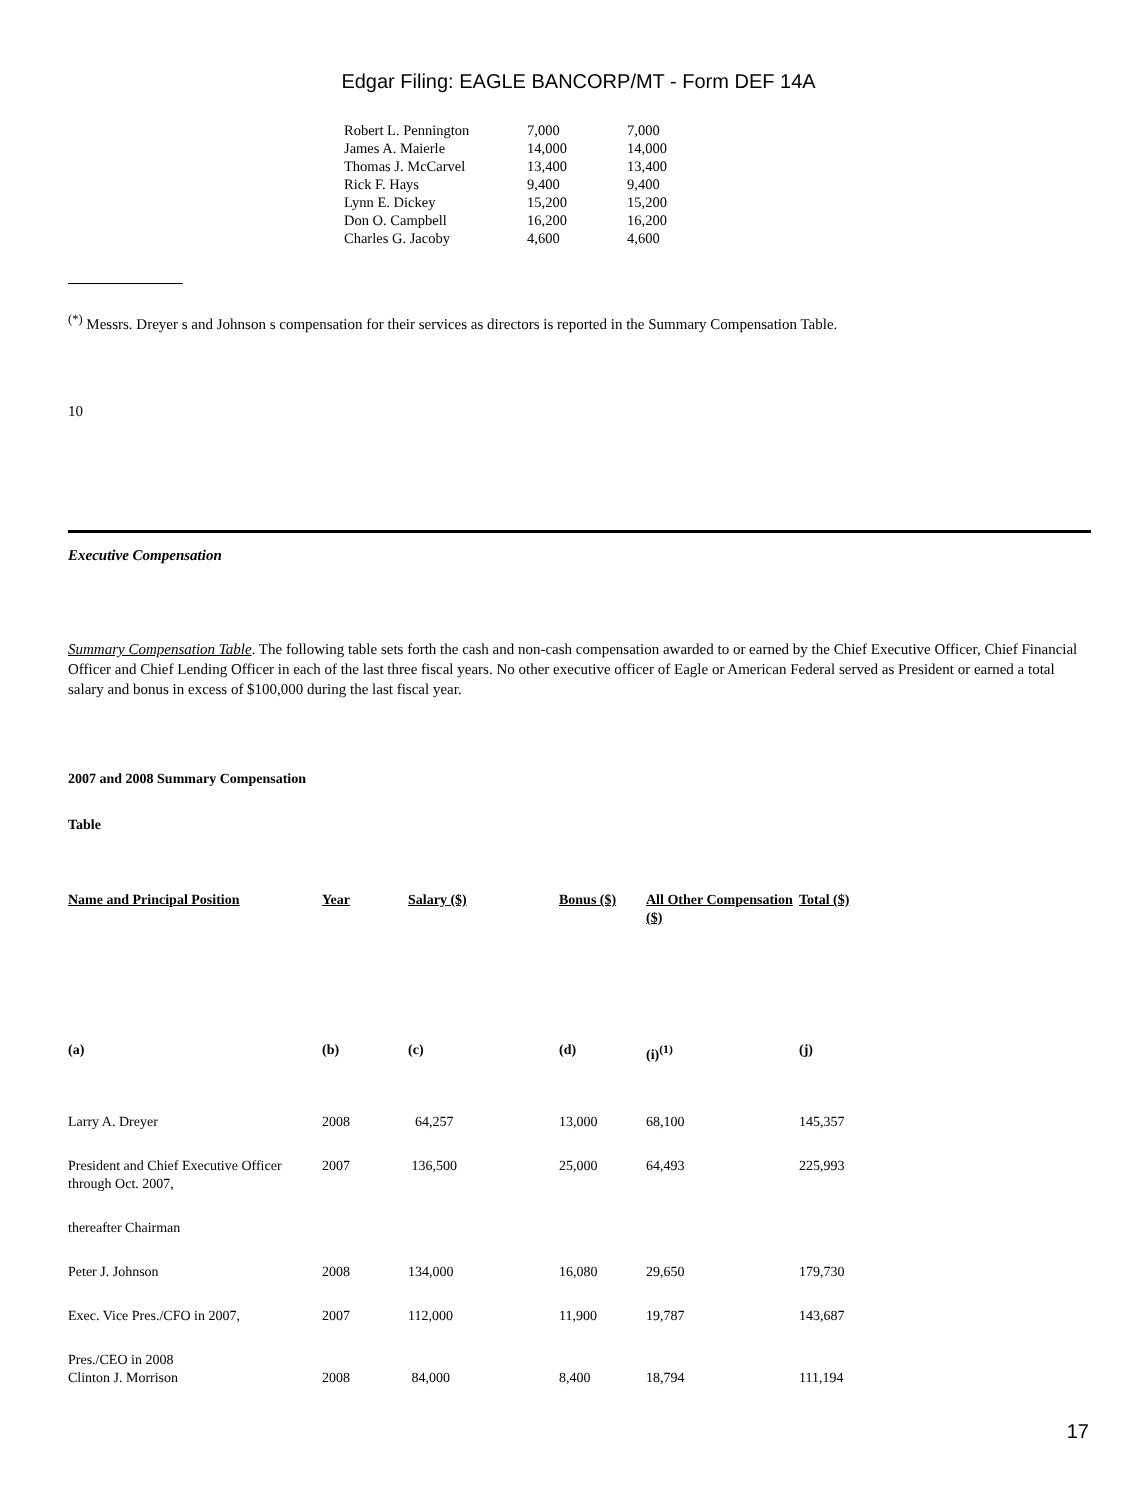Edgar Filing: EAGLE BANCORP/MT - Form DEF 14A
| Robert L. Pennington | 7,000 | 7,000 |
| James A. Maierle | 14,000 | 14,000 |
| Thomas J. McCarvel | 13,400 | 13,400 |
| Rick F. Hays | 9,400 | 9,400 |
| Lynn E. Dickey | 15,200 | 15,200 |
| Don O. Campbell | 16,200 | 16,200 |
| Charles G. Jacoby | 4,600 | 4,600 |
<sup>(*)</sup> Messrs. Dreyer s and Johnson s compensation for their services as directors is reported in the Summary Compensation Table.
10
Executive Compensation
Summary Compensation Table. The following table sets forth the cash and non-cash compensation awarded to or earned by the Chief Executive Officer, Chief Financial Officer and Chief Lending Officer in each of the last three fiscal years. No other executive officer of Eagle or American Federal served as President or earned a total salary and bonus in excess of $100,000 during the last fiscal year.
2007 and 2008 Summary Compensation
Table
| Name and Principal Position | Year | Salary ($) | Bonus ($) | All Other Compensation ($) | Total ($) |
| --- | --- | --- | --- | --- | --- |
| (a) | (b) | (c) | (d) | (i)<sup>(1)</sup> | (j) |
| Larry A. Dreyer | 2008 | 64,257 | 13,000 | 68,100 | 145,357 |
| President and Chief Executive Officer through Oct. 2007, | 2007 | 136,500 | 25,000 | 64,493 | 225,993 |
| thereafter Chairman | | | | | |
| Peter J. Johnson | 2008 | 134,000 | 16,080 | 29,650 | 179,730 |
| Exec. Vice Pres./CFO in 2007, | 2007 | 112,000 | 11,900 | 19,787 | 143,687 |
| Pres./CEO in 2008 Clinton J. Morrison | 2008 | 84,000 | 8,400 | 18,794 | 111,194 |
17